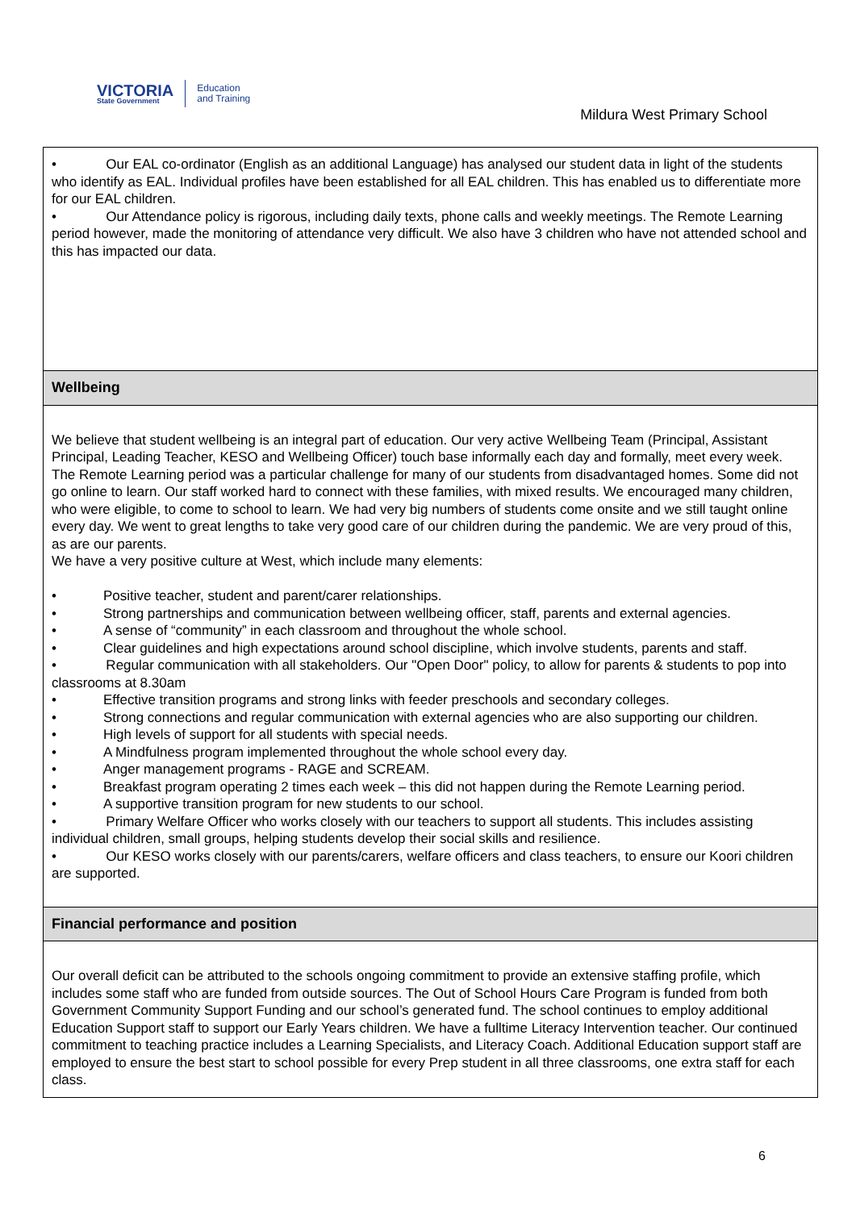VICTORIA
State Government
Education
and Training
Mildura West Primary School
• Our EAL co-ordinator (English as an additional Language) has analysed our student data in light of the students who identify as EAL. Individual profiles have been established for all EAL children. This has enabled us to differentiate more for our EAL children.
• Our Attendance policy is rigorous, including daily texts, phone calls and weekly meetings. The Remote Learning period however, made the monitoring of attendance very difficult. We also have 3 children who have not attended school and this has impacted our data.
Wellbeing
We believe that student wellbeing is an integral part of education. Our very active Wellbeing Team (Principal, Assistant Principal, Leading Teacher, KESO and Wellbeing Officer) touch base informally each day and formally, meet every week.
The Remote Learning period was a particular challenge for many of our students from disadvantaged homes. Some did not go online to learn. Our staff worked hard to connect with these families, with mixed results. We encouraged many children, who were eligible, to come to school to learn. We had very big numbers of students come onsite and we still taught online every day. We went to great lengths to take very good care of our children during the pandemic. We are very proud of this, as are our parents.
We have a very positive culture at West, which include many elements:
• Positive teacher, student and parent/carer relationships.
• Strong partnerships and communication between wellbeing officer, staff, parents and external agencies.
• A sense of “community” in each classroom and throughout the whole school.
• Clear guidelines and high expectations around school discipline, which involve students, parents and staff.
• Regular communication with all stakeholders. Our "Open Door" policy, to allow for parents & students to pop into classrooms at 8.30am
• Effective transition programs and strong links with feeder preschools and secondary colleges.
• Strong connections and regular communication with external agencies who are also supporting our children.
• High levels of support for all students with special needs.
• A Mindfulness program implemented throughout the whole school every day.
• Anger management programs - RAGE and SCREAM.
• Breakfast program operating 2 times each week – this did not happen during the Remote Learning period.
• A supportive transition program for new students to our school.
• Primary Welfare Officer who works closely with our teachers to support all students. This includes assisting individual children, small groups, helping students develop their social skills and resilience.
• Our KESO works closely with our parents/carers, welfare officers and class teachers, to ensure our Koori children are supported.
Financial performance and position
Our overall deficit can be attributed to the schools ongoing commitment to provide an extensive staffing profile, which includes some staff who are funded from outside sources. The Out of School Hours Care Program is funded from both Government Community Support Funding and our school’s generated fund. The school continues to employ additional Education Support staff to support our Early Years children. We have a fulltime Literacy Intervention teacher. Our continued commitment to teaching practice includes a Learning Specialists, and Literacy Coach. Additional Education support staff are employed to ensure the best start to school possible for every Prep student in all three classrooms, one extra staff for each class.
6